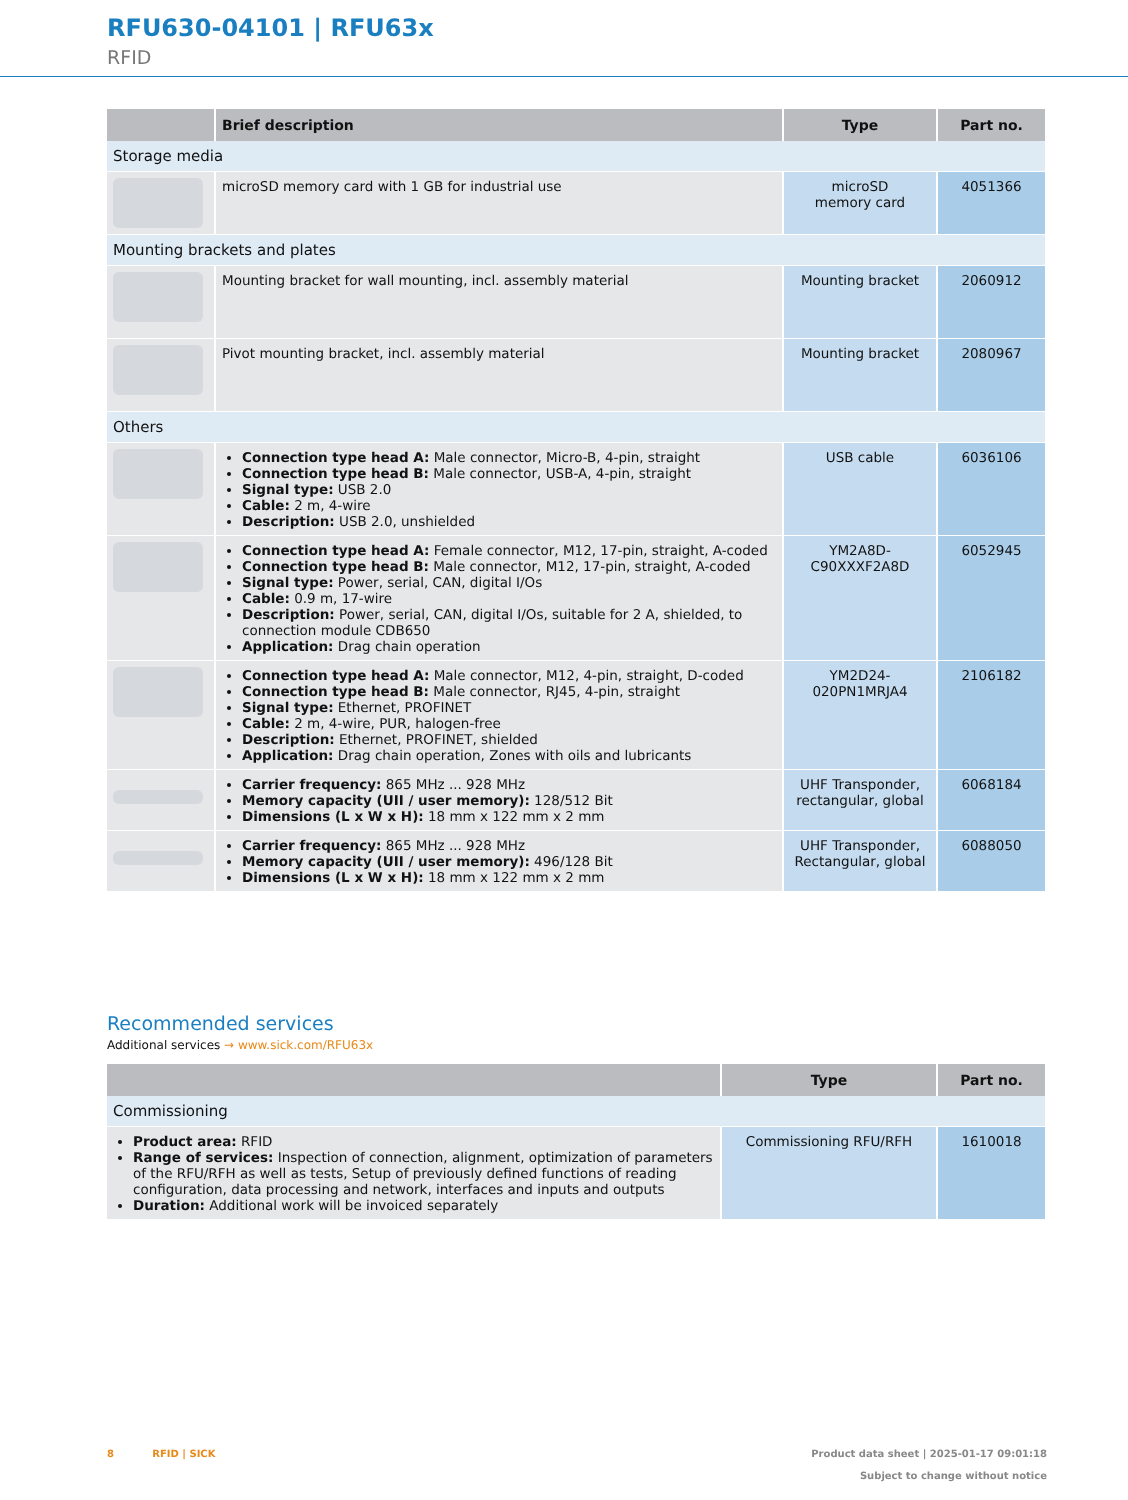RFU630-04101 | RFU63x
RFID
| | Brief description | Type | Part no. |
| --- | --- | --- | --- |
| Storage media | | | |
| | microSD memory card with 1 GB for industrial use | microSD memory card | 4051366 |
| Mounting brackets and plates | | | |
| | Mounting bracket for wall mounting, incl. assembly material | Mounting bracket | 2060912 |
| | Pivot mounting bracket, incl. assembly material | Mounting bracket | 2080967 |
| Others | | | |
| | Connection type head A: Male connector, Micro-B, 4-pin, straight Connection type head B: Male connector, USB-A, 4-pin, straight Signal type: USB 2.0 Cable: 2 m, 4-wire Description: USB 2.0, unshielded | USB cable | 6036106 |
| | Connection type head A: Female connector, M12, 17-pin, straight, A-coded Connection type head B: Male connector, M12, 17-pin, straight, A-coded Signal type: Power, serial, CAN, digital I/Os Cable: 0.9 m, 17-wire Description: Power, serial, CAN, digital I/Os, suitable for 2 A, shielded, to connection module CDB650 Application: Drag chain operation | YM2A8D- C90XXXF2A8D | 6052945 |
| | Connection type head A: Male connector, M12, 4-pin, straight, D-coded Connection type head B: Male connector, RJ45, 4-pin, straight Signal type: Ethernet, PROFINET Cable: 2 m, 4-wire, PUR, halogen-free Description: Ethernet, PROFINET, shielded Application: Drag chain operation, Zones with oils and lubricants | YM2D24- 020PN1MRJA4 | 2106182 |
| | Carrier frequency: 865 MHz ... 928 MHz Memory capacity (UII / user memory): 128/512 Bit Dimensions (L x W x H): 18 mm x 122 mm x 2 mm | UHF Transponder, rectangular, global | 6068184 |
| | Carrier frequency: 865 MHz ... 928 MHz Memory capacity (UII / user memory): 496/128 Bit Dimensions (L x W x H): 18 mm x 122 mm x 2 mm | UHF Transponder, Rectangular, global | 6088050 |
Recommended services
Additional services → www.sick.com/RFU63x
| | Type | Part no. |
| --- | --- | --- |
| Commissioning | | |
| Product area: RFID Range of services: Inspection of connection, alignment, optimization of parameters of the RFU/RFH as well as tests, Setup of previously defined functions of reading configuration, data processing and network, interfaces and inputs and outputs Duration: Additional work will be invoiced separately | Commissioning RFU/RFH | 1610018 |
8 RFID | SICK Product data sheet | 2025-01-17 09:01:18
Subject to change without notice